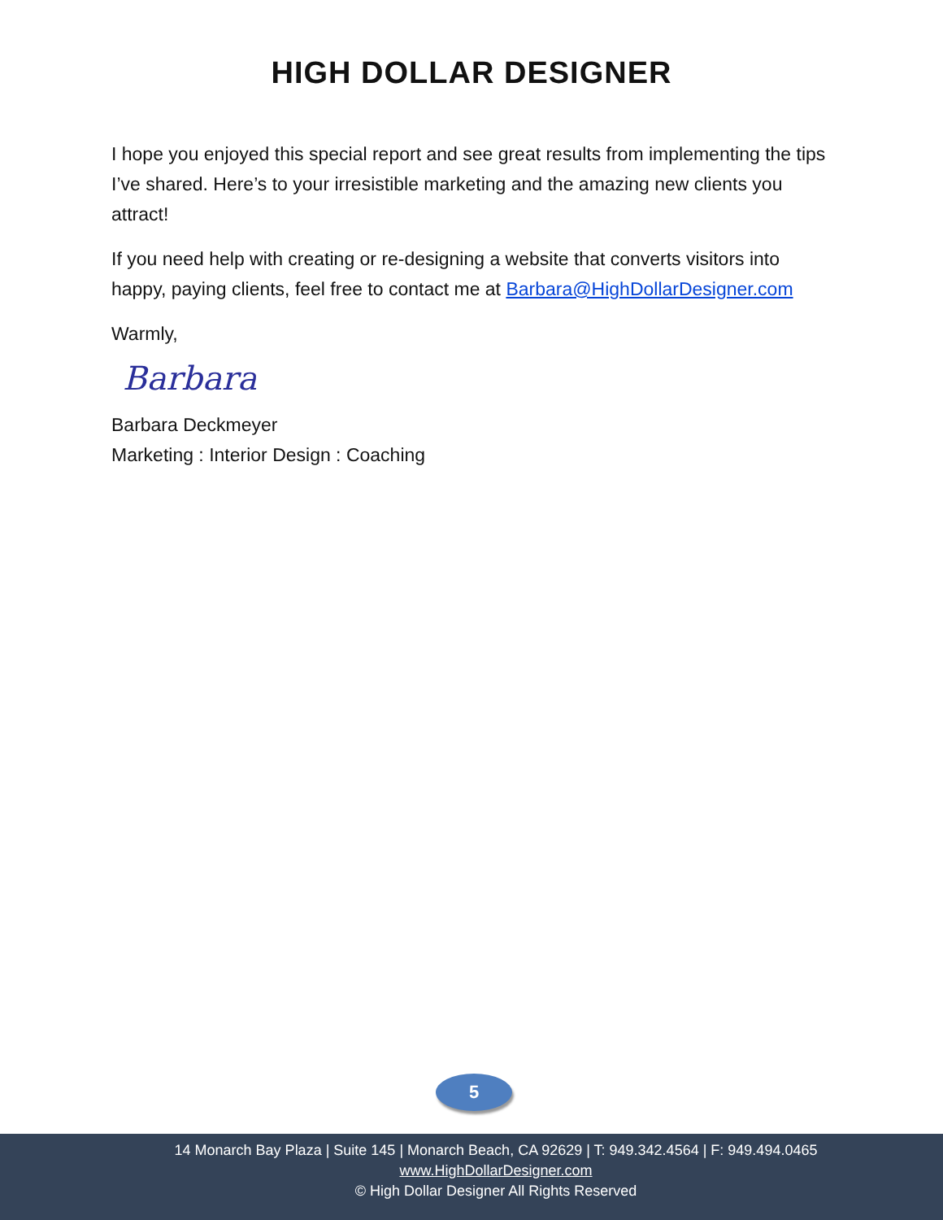HIGH DOLLAR DESIGNER
I hope you enjoyed this special report and see great results from implementing the tips I’ve shared. Here’s to your irresistible marketing and the amazing new clients you attract!
If you need help with creating or re-designing a website that converts visitors into happy, paying clients, feel free to contact me at Barbara@HighDollarDesigner.com
Warmly,
Barbara
Barbara Deckmeyer
Marketing : Interior Design : Coaching
5
14 Monarch Bay Plaza | Suite 145 | Monarch Beach, CA 92629 | T: 949.342.4564 | F: 949.494.0465
www.HighDollarDesigner.com
© High Dollar Designer All Rights Reserved